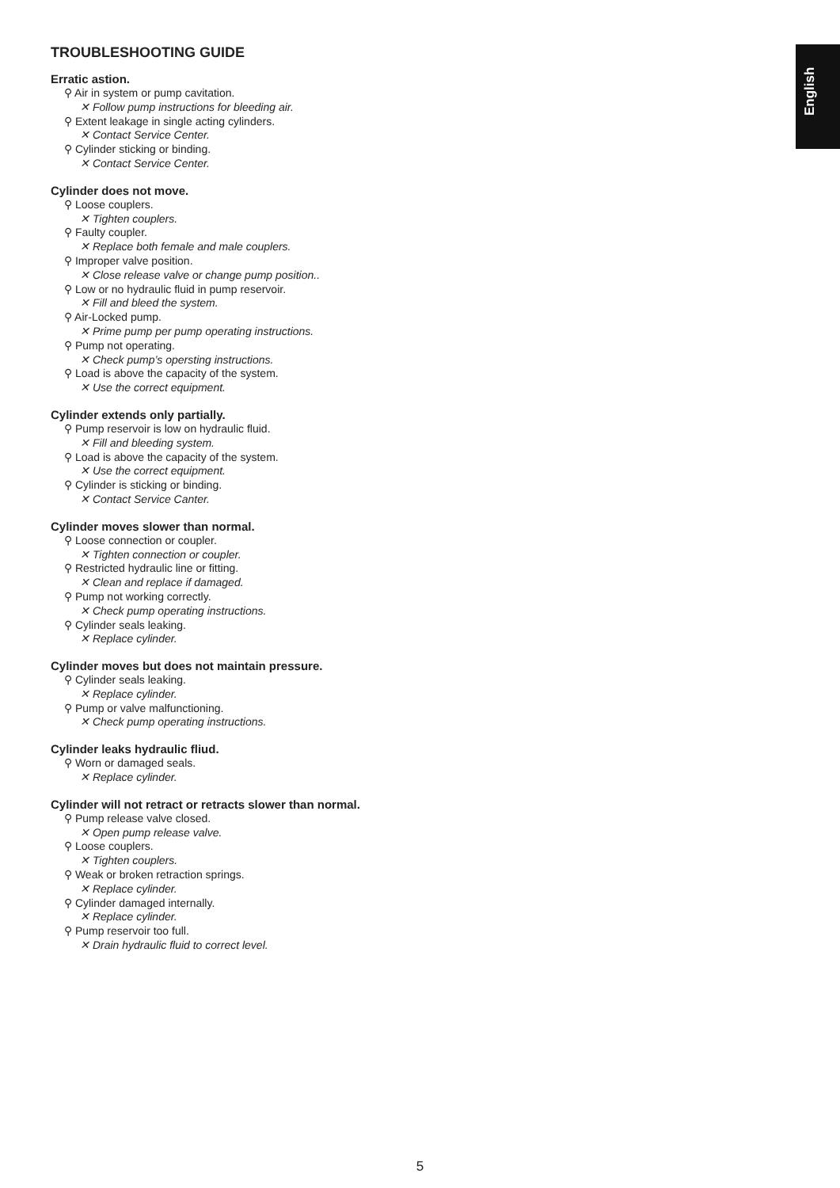English
TROUBLESHOOTING GUIDE
Erratic astion.
⚲ Air in system or pump cavitation.
✕ Follow pump instructions for bleeding air.
⚲ Extent leakage in single acting cylinders.
✕ Contact Service Center.
⚲ Cylinder sticking or binding.
✕ Contact Service Center.
Cylinder does not move.
⚲ Loose couplers.
✕ Tighten couplers.
⚲ Faulty coupler.
✕ Replace both female and male couplers.
⚲ Improper valve position.
✕ Close release valve or change pump position..
⚲ Low or no hydraulic fluid in pump reservoir.
✕ Fill and bleed the system.
⚲ Air-Locked pump.
✕ Prime pump per pump operating instructions.
⚲ Pump not operating.
✕ Check pump’s opersting instructions.
⚲ Load is above the capacity of the system.
✕ Use the correct equipment.
Cylinder extends only partially.
⚲ Pump reservoir is low on hydraulic fluid.
✕ Fill and bleeding system.
⚲ Load is above the capacity of the system.
✕ Use the correct equipment.
⚲ Cylinder is sticking or binding.
✕ Contact Service Canter.
Cylinder moves slower than normal.
⚲ Loose connection or coupler.
✕ Tighten connection or coupler.
⚲ Restricted hydraulic line or fitting.
✕ Clean and replace if damaged.
⚲ Pump not working correctly.
✕ Check pump operating instructions.
⚲ Cylinder seals leaking.
✕ Replace cylinder.
Cylinder moves but does not maintain pressure.
⚲ Cylinder seals leaking.
✕ Replace cylinder.
⚲ Pump or valve malfunctioning.
✕ Check pump operating instructions.
Cylinder leaks hydraulic fliud.
⚲ Worn or damaged seals.
✕ Replace cylinder.
Cylinder will not retract or retracts slower than normal.
⚲ Pump release valve closed.
✕ Open pump release valve.
⚲ Loose couplers.
✕ Tighten couplers.
⚲ Weak or broken retraction springs.
✕ Replace cylinder.
⚲ Cylinder damaged internally.
✕ Replace cylinder.
⚲ Pump reservoir too full.
✕ Drain hydraulic fluid to correct level.
5